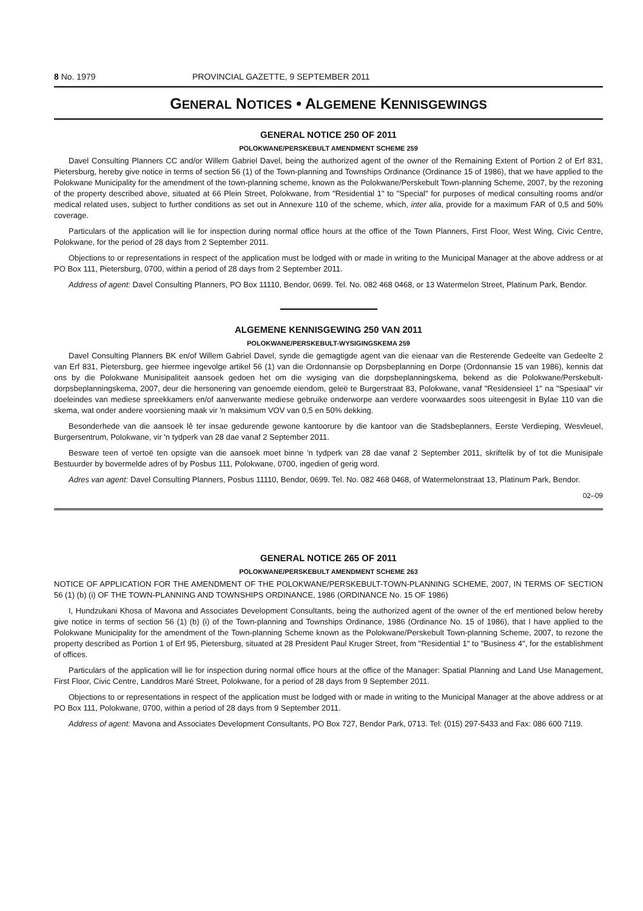8 No. 1979 PROVINCIAL GAZETTE, 9 SEPTEMBER 2011
GENERAL NOTICES • ALGEMENE KENNISGEWINGS
GENERAL NOTICE 250 OF 2011
POLOKWANE/PERSKEBULT AMENDMENT SCHEME 259
Davel Consulting Planners CC and/or Willem Gabriel Davel, being the authorized agent of the owner of the Remaining Extent of Portion 2 of Erf 831, Pietersburg, hereby give notice in terms of section 56 (1) of the Town-planning and Townships Ordinance (Ordinance 15 of 1986), that we have applied to the Polokwane Municipality for the amendment of the town-planning scheme, known as the Polokwane/Perskebult Town-planning Scheme, 2007, by the rezoning of the property described above, situated at 66 Plein Street, Polokwane, from "Residential 1" to "Special" for purposes of medical consulting rooms and/or medical related uses, subject to further conditions as set out in Annexure 110 of the scheme, which, inter alia, provide for a maximum FAR of 0,5 and 50% coverage.
Particulars of the application will lie for inspection during normal office hours at the office of the Town Planners, First Floor, West Wing, Civic Centre, Polokwane, for the period of 28 days from 2 September 2011.
Objections to or representations in respect of the application must be lodged with or made in writing to the Municipal Manager at the above address or at PO Box 111, Pietersburg, 0700, within a period of 28 days from 2 September 2011.
Address of agent: Davel Consulting Planners, PO Box 11110, Bendor, 0699. Tel. No. 082 468 0468, or 13 Watermelon Street, Platinum Park, Bendor.
ALGEMENE KENNISGEWING 250 VAN 2011
POLOKWANE/PERSKEBULT-WYSIGINGSKEMA 259
Davel Consulting Planners BK en/of Willem Gabriel Davel, synde die gemagtigde agent van die eienaar van die Resterende Gedeelte van Gedeelte 2 van Erf 831, Pietersburg, gee hiermee ingevolge artikel 56 (1) van die Ordonnansie op Dorpsbeplanning en Dorpe (Ordonnansie 15 van 1986), kennis dat ons by die Polokwane Munisipaliteit aansoek gedoen het om die wysiging van die dorpsbeplanningskema, bekend as die Polokwane/Perskebult-dorpsbeplanningskema, 2007, deur die hersonering van genoemde eiendom, geleë te Burgerstraat 83, Polokwane, vanaf "Residensieel 1" na "Spesiaal" vir doeleindes van mediese spreekkamers en/of aanverwante mediese gebruike onderworpe aan verdere voorwaardes soos uiteengesit in Bylae 110 van die skema, wat onder andere voorsiening maak vir 'n maksimum VOV van 0,5 en 50% dekking.
Besonderhede van die aansoek lê ter insae gedurende gewone kantoorure by die kantoor van die Stadsbeplanners, Eerste Verdieping, Wesvleuel, Burgersentrum, Polokwane, vir 'n tydperk van 28 dae vanaf 2 September 2011.
Besware teen of vertoë ten opsigte van die aansoek moet binne 'n tydperk van 28 dae vanaf 2 September 2011, skriftelik by of tot die Munisipale Bestuurder by bovermelde adres of by Posbus 111, Polokwane, 0700, ingedien of gerig word.
Adres van agent: Davel Consulting Planners, Posbus 11110, Bendor, 0699. Tel. No. 082 468 0468, of Watermelonstraat 13, Platinum Park, Bendor.
02–09
GENERAL NOTICE 265 OF 2011
POLOKWANE/PERSKEBULT AMENDMENT SCHEME 263
NOTICE OF APPLICATION FOR THE AMENDMENT OF THE POLOKWANE/PERSKEBULT-TOWN-PLANNING SCHEME, 2007, IN TERMS OF SECTION 56 (1) (b) (i) OF THE TOWN-PLANNING AND TOWNSHIPS ORDINANCE, 1986 (ORDINANCE No. 15 OF 1986)
I, Hundzukani Khosa of Mavona and Associates Development Consultants, being the authorized agent of the owner of the erf mentioned below hereby give notice in terms of section 56 (1) (b) (i) of the Town-planning and Townships Ordinance, 1986 (Ordinance No. 15 of 1986), that I have applied to the Polokwane Municipality for the amendment of the Town-planning Scheme known as the Polokwane/Perskebult Town-planning Scheme, 2007, to rezone the property described as Portion 1 of Erf 95, Pietersburg, situated at 28 President Paul Kruger Street, from "Residential 1" to "Business 4", for the establishment of offices.
Particulars of the application will lie for inspection during normal office hours at the office of the Manager: Spatial Planning and Land Use Management, First Floor, Civic Centre, Landdros Maré Street, Polokwane, for a period of 28 days from 9 September 2011.
Objections to or representations in respect of the application must be lodged with or made in writing to the Municipal Manager at the above address or at PO Box 111, Polokwane, 0700, within a period of 28 days from 9 September 2011.
Address of agent: Mavona and Associates Development Consultants, PO Box 727, Bendor Park, 0713. Tel: (015) 297-5433 and Fax: 086 600 7119.